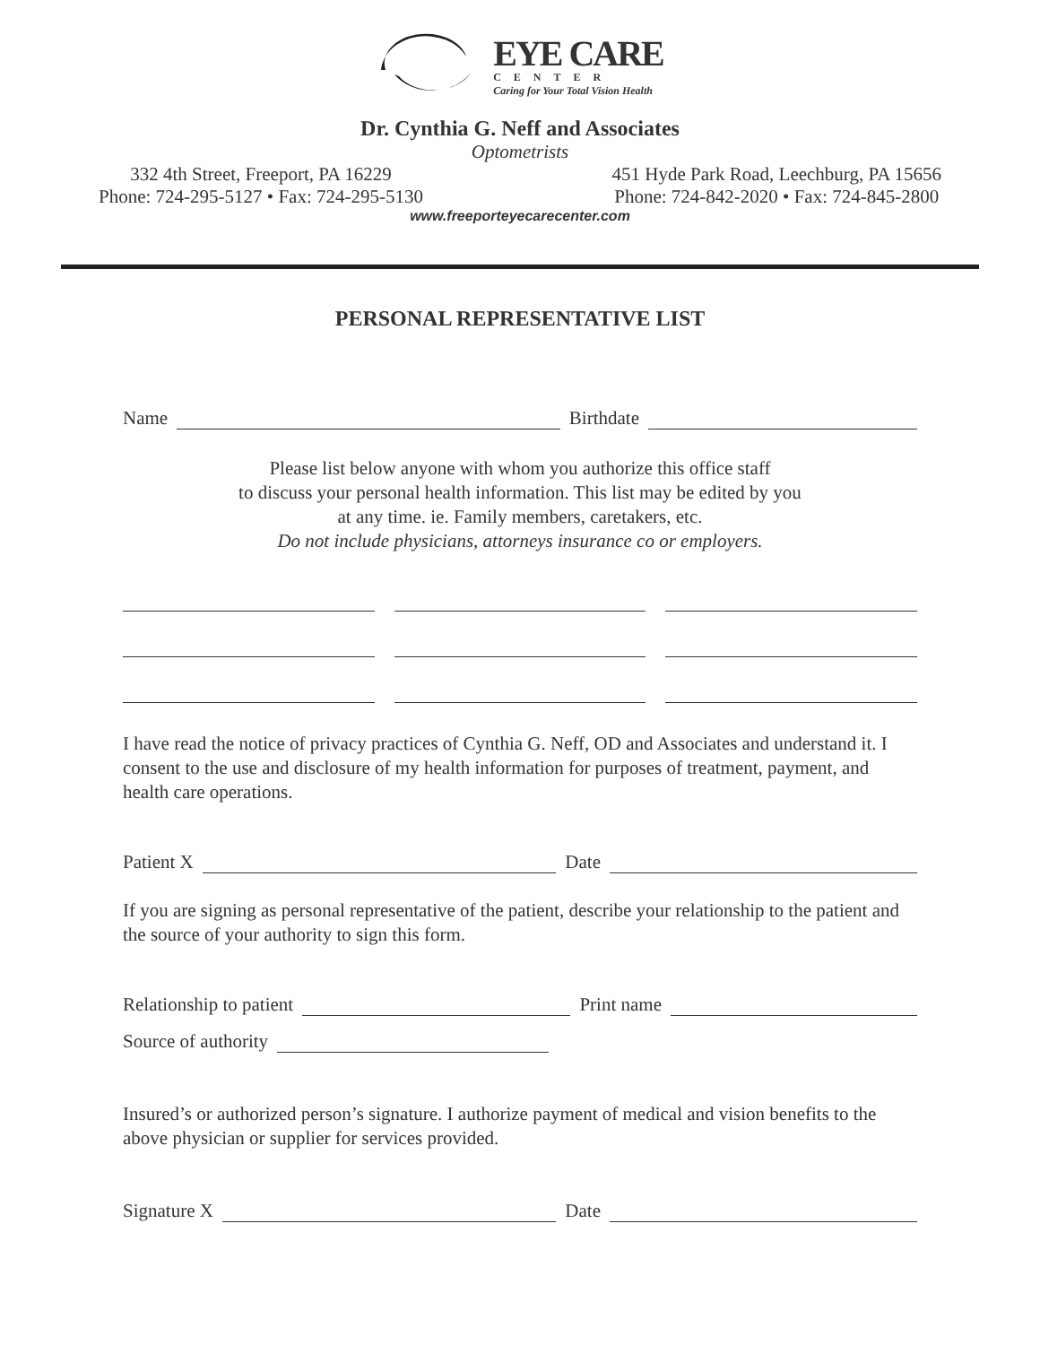EYE CARE
CENTER
Caring for Your Total Vision Health
Dr. Cynthia G. Neff and Associates
Optometrists
332 4th Street, Freeport, PA 16229
Phone: 724-295-5127 • Fax: 724-295-5130
451 Hyde Park Road, Leechburg, PA 15656
Phone: 724-842-2020 • Fax: 724-845-2800
www.freeporteyecarecenter.com
PERSONAL REPRESENTATIVE LIST
Name
Birthdate
Please list below anyone with whom you authorize this office staff
to discuss your personal health information. This list may be edited by you
at any time. ie. Family members, caretakers, etc.
Do not include physicians, attorneys insurance co or employers.
I have read the notice of privacy practices of Cynthia G. Neff, OD and Associates and understand it. I consent to the use and disclosure of my health information for purposes of treatment, payment, and health care operations.
Patient X
Date
If you are signing as personal representative of the patient, describe your relationship to the patient and the source of your authority to sign this form.
Relationship to patient
Print name
Source of authority
Insured’s or authorized person’s signature. I authorize payment of medical and vision benefits to the above physician or supplier for services provided.
Signature X
Date